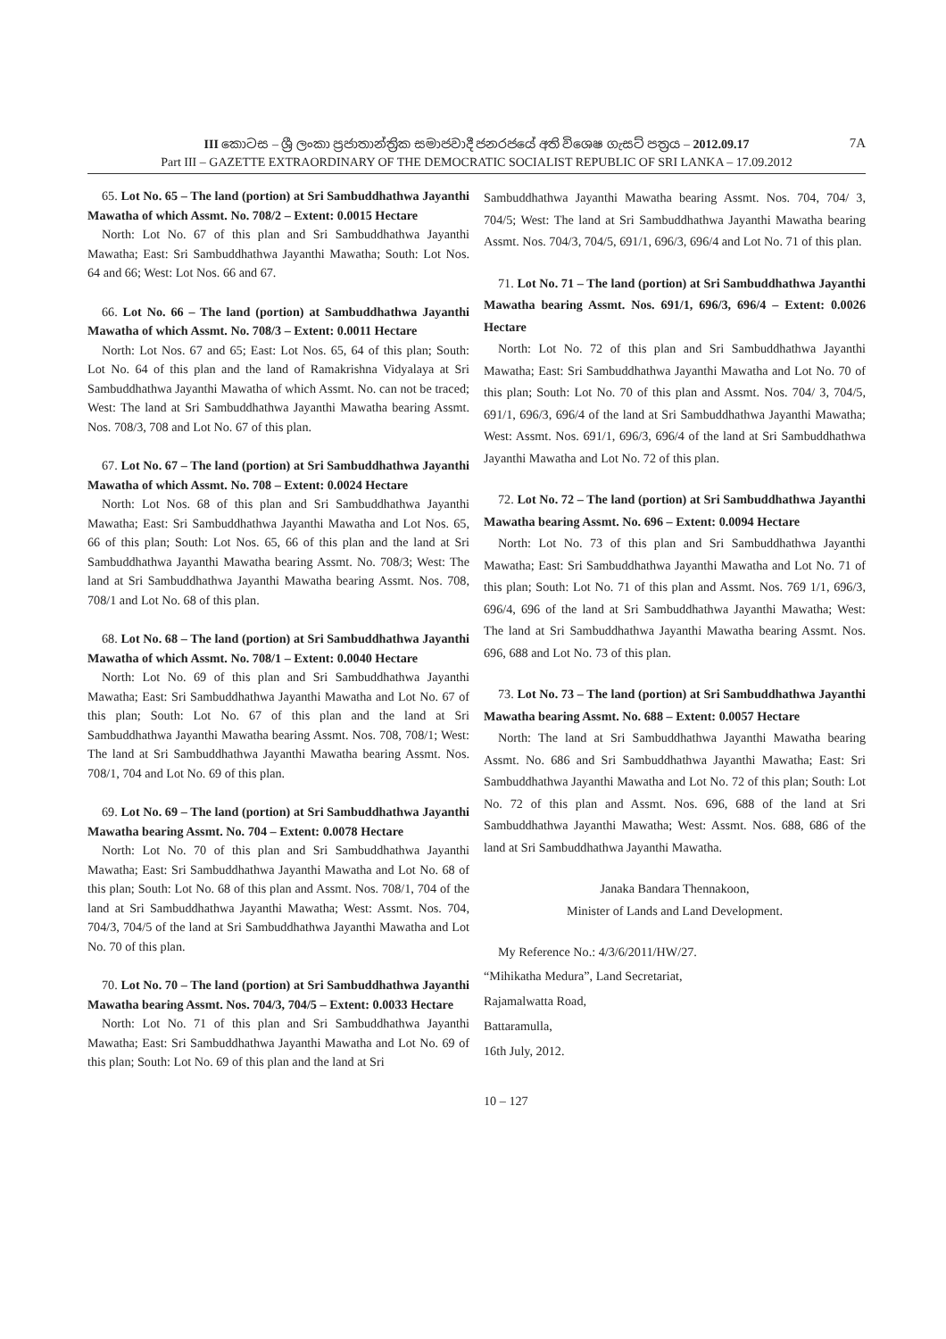7A
III කොටස – ශ්‍රී ලංකා ප්‍රජාතාන්ත්‍රික සමාජවාදී ජනරජයේ අති විශෙෂ ගැසට් පත්‍රය – 2012.09.17
Part III – GAZETTE EXTRAORDINARY OF THE DEMOCRATIC SOCIALIST REPUBLIC OF SRI LANKA – 17.09.2012
65. Lot No. 65 – The land (portion) at Sri Sambuddhathwa Jayanthi Mawatha of which Assmt. No. 708/2 – Extent: 0.0015 Hectare
North: Lot No. 67 of this plan and Sri Sambuddhathwa Jayanthi Mawatha; East: Sri Sambuddhathwa Jayanthi Mawatha; South: Lot Nos. 64 and 66; West: Lot Nos. 66 and 67.
66. Lot No. 66 – The land (portion) at Sambuddhathwa Jayanthi Mawatha of which Assmt. No. 708/3 – Extent: 0.0011 Hectare
North: Lot Nos. 67 and 65; East: Lot Nos. 65, 64 of this plan; South: Lot No. 64 of this plan and the land of Ramakrishna Vidyalaya at Sri Sambuddhathwa Jayanthi Mawatha of which Assmt. No. can not be traced; West: The land at Sri Sambuddhathwa Jayanthi Mawatha bearing Assmt. Nos. 708/3, 708 and Lot No. 67 of this plan.
67. Lot No. 67 – The land (portion) at Sri Sambuddhathwa Jayanthi Mawatha of which Assmt. No. 708 – Extent: 0.0024 Hectare
North: Lot Nos. 68 of this plan and Sri Sambuddhathwa Jayanthi Mawatha; East: Sri Sambuddhathwa Jayanthi Mawatha and Lot Nos. 65, 66 of this plan; South: Lot Nos. 65, 66 of this plan and the land at Sri Sambuddhathwa Jayanthi Mawatha bearing Assmt. No. 708/3; West: The land at Sri Sambuddhathwa Jayanthi Mawatha bearing Assmt. Nos. 708, 708/1 and Lot No. 68 of this plan.
68. Lot No. 68 – The land (portion) at Sri Sambuddhathwa Jayanthi Mawatha of which Assmt. No. 708/1 – Extent: 0.0040 Hectare
North: Lot No. 69 of this plan and Sri Sambuddhathwa Jayanthi Mawatha; East: Sri Sambuddhathwa Jayanthi Mawatha and Lot No. 67 of this plan; South: Lot No. 67 of this plan and the land at Sri Sambuddhathwa Jayanthi Mawatha bearing Assmt. Nos. 708, 708/1; West: The land at Sri Sambuddhathwa Jayanthi Mawatha bearing Assmt. Nos. 708/1, 704 and Lot No. 69 of this plan.
69. Lot No. 69 – The land (portion) at Sri Sambuddhathwa Jayanthi Mawatha bearing Assmt. No. 704 – Extent: 0.0078 Hectare
North: Lot No. 70 of this plan and Sri Sambuddhathwa Jayanthi Mawatha; East: Sri Sambuddhathwa Jayanthi Mawatha and Lot No. 68 of this plan; South: Lot No. 68 of this plan and Assmt. Nos. 708/1, 704 of the land at Sri Sambuddhathwa Jayanthi Mawatha; West: Assmt. Nos. 704, 704/3, 704/5 of the land at Sri Sambuddhathwa Jayanthi Mawatha and Lot No. 70 of this plan.
70. Lot No. 70 – The land (portion) at Sri Sambuddhathwa Jayanthi Mawatha bearing Assmt. Nos. 704/3, 704/5 – Extent: 0.0033 Hectare
North: Lot No. 71 of this plan and Sri Sambuddhathwa Jayanthi Mawatha; East: Sri Sambuddhathwa Jayanthi Mawatha and Lot No. 69 of this plan; South: Lot No. 69 of this plan and the land at Sri
Sambuddhathwa Jayanthi Mawatha bearing Assmt. Nos. 704, 704/ 3, 704/5; West: The land at Sri Sambuddhathwa Jayanthi Mawatha bearing Assmt. Nos. 704/3, 704/5, 691/1, 696/3, 696/4 and Lot No. 71 of this plan.
71. Lot No. 71 – The land (portion) at Sri Sambuddhathwa Jayanthi Mawatha bearing Assmt. Nos. 691/1, 696/3, 696/4 – Extent: 0.0026 Hectare
North: Lot No. 72 of this plan and Sri Sambuddhathwa Jayanthi Mawatha; East: Sri Sambuddhathwa Jayanthi Mawatha and Lot No. 70 of this plan; South: Lot No. 70 of this plan and Assmt. Nos. 704/ 3, 704/5, 691/1, 696/3, 696/4 of the land at Sri Sambuddhathwa Jayanthi Mawatha; West: Assmt. Nos. 691/1, 696/3, 696/4 of the land at Sri Sambuddhathwa Jayanthi Mawatha and Lot No. 72 of this plan.
72. Lot No. 72 – The land (portion) at Sri Sambuddhathwa Jayanthi Mawatha bearing Assmt. No. 696 – Extent: 0.0094 Hectare
North: Lot No. 73 of this plan and Sri Sambuddhathwa Jayanthi Mawatha; East: Sri Sambuddhathwa Jayanthi Mawatha and Lot No. 71 of this plan; South: Lot No. 71 of this plan and Assmt. Nos. 769 1/1, 696/3, 696/4, 696 of the land at Sri Sambuddhathwa Jayanthi Mawatha; West: The land at Sri Sambuddhathwa Jayanthi Mawatha bearing Assmt. Nos. 696, 688 and Lot No. 73 of this plan.
73. Lot No. 73 – The land (portion) at Sri Sambuddhathwa Jayanthi Mawatha bearing Assmt. No. 688 – Extent: 0.0057 Hectare
North: The land at Sri Sambuddhathwa Jayanthi Mawatha bearing Assmt. No. 686 and Sri Sambuddhathwa Jayanthi Mawatha; East: Sri Sambuddhathwa Jayanthi Mawatha and Lot No. 72 of this plan; South: Lot No. 72 of this plan and Assmt. Nos. 696, 688 of the land at Sri Sambuddhathwa Jayanthi Mawatha; West: Assmt. Nos. 688, 686 of the land at Sri Sambuddhathwa Jayanthi Mawatha.
Janaka Bandara Thennakoon,
Minister of Lands and Land Development.
My Reference No.: 4/3/6/2011/HW/27.
“Mihikatha Medura”, Land Secretariat,
Rajamalwatta Road,
Battaramulla,
16th July, 2012.
10 – 127